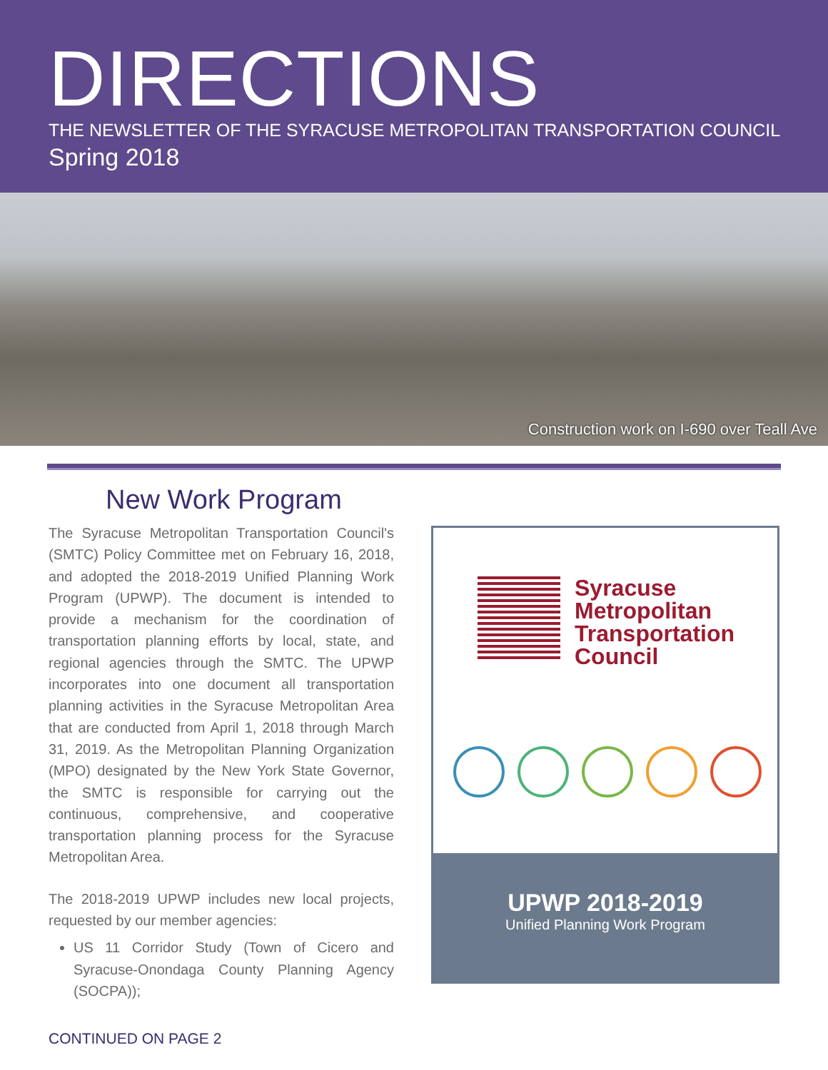DIRECTIONS
THE NEWSLETTER OF THE SYRACUSE METROPOLITAN TRANSPORTATION COUNCIL
Spring 2018
Construction work on I-690 over Teall Ave
New Work Program
The Syracuse Metropolitan Transportation Council's (SMTC) Policy Committee met on February 16, 2018, and adopted the 2018-2019 Unified Planning Work Program (UPWP). The document is intended to provide a mechanism for the coordination of transportation planning efforts by local, state, and regional agencies through the SMTC. The UPWP incorporates into one document all transportation planning activities in the Syracuse Metropolitan Area that are conducted from April 1, 2018 through March 31, 2019. As the Metropolitan Planning Organization (MPO) designated by the New York State Governor, the SMTC is responsible for carrying out the continuous, comprehensive, and cooperative transportation planning process for the Syracuse Metropolitan Area.
The 2018-2019 UPWP includes new local projects, requested by our member agencies:
US 11 Corridor Study (Town of Cicero and Syracuse-Onondaga County Planning Agency (SOCPA));
CONTINUED ON PAGE 2
Syracuse
Metropolitan
Transportation
Council
UPWP 2018-2019
Unified Planning Work Program